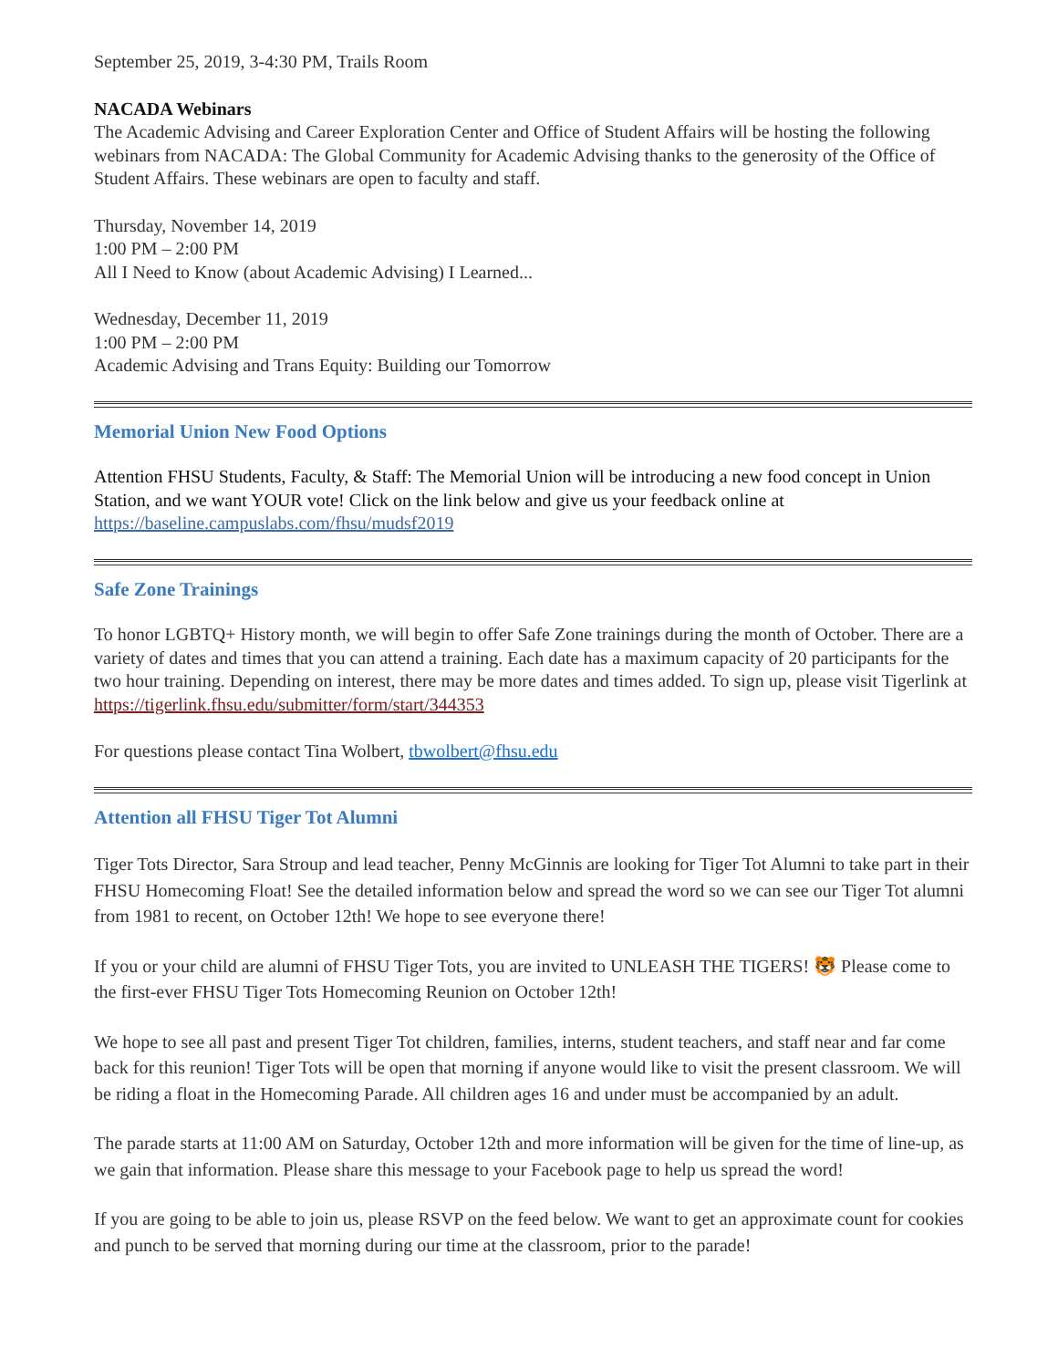September 25, 2019, 3-4:30 PM, Trails Room
NACADA Webinars
The Academic Advising and Career Exploration Center and Office of Student Affairs will be hosting the following webinars from NACADA: The Global Community for Academic Advising thanks to the generosity of the Office of Student Affairs. These webinars are open to faculty and staff.
Thursday, November 14, 2019
1:00 PM – 2:00 PM
All I Need to Know (about Academic Advising) I Learned...
Wednesday, December 11, 2019
1:00 PM – 2:00 PM
Academic Advising and Trans Equity: Building our Tomorrow
Memorial Union New Food Options
Attention FHSU Students, Faculty, & Staff: The Memorial Union will be introducing a new food concept in Union Station, and we want YOUR vote! Click on the link below and give us your feedback online at https://baseline.campuslabs.com/fhsu/mudsf2019
Safe Zone Trainings
To honor LGBTQ+ History month, we will begin to offer Safe Zone trainings during the month of October. There are a variety of dates and times that you can attend a training. Each date has a maximum capacity of 20 participants for the two hour training. Depending on interest, there may be more dates and times added. To sign up, please visit Tigerlink at https://tigerlink.fhsu.edu/submitter/form/start/344353
For questions please contact Tina Wolbert, tbwolbert@fhsu.edu
Attention all FHSU Tiger Tot Alumni
Tiger Tots Director, Sara Stroup and lead teacher, Penny McGinnis are looking for Tiger Tot Alumni to take part in their FHSU Homecoming Float! See the detailed information below and spread the word so we can see our Tiger Tot alumni from 1981 to recent, on October 12th! We hope to see everyone there!
If you or your child are alumni of FHSU Tiger Tots, you are invited to UNLEASH THE TIGERS! 🐯 Please come to the first-ever FHSU Tiger Tots Homecoming Reunion on October 12th!
We hope to see all past and present Tiger Tot children, families, interns, student teachers, and staff near and far come back for this reunion! Tiger Tots will be open that morning if anyone would like to visit the present classroom. We will be riding a float in the Homecoming Parade. All children ages 16 and under must be accompanied by an adult.
The parade starts at 11:00 AM on Saturday, October 12th and more information will be given for the time of line-up, as we gain that information. Please share this message to your Facebook page to help us spread the word!
If you are going to be able to join us, please RSVP on the feed below. We want to get an approximate count for cookies and punch to be served that morning during our time at the classroom, prior to the parade!